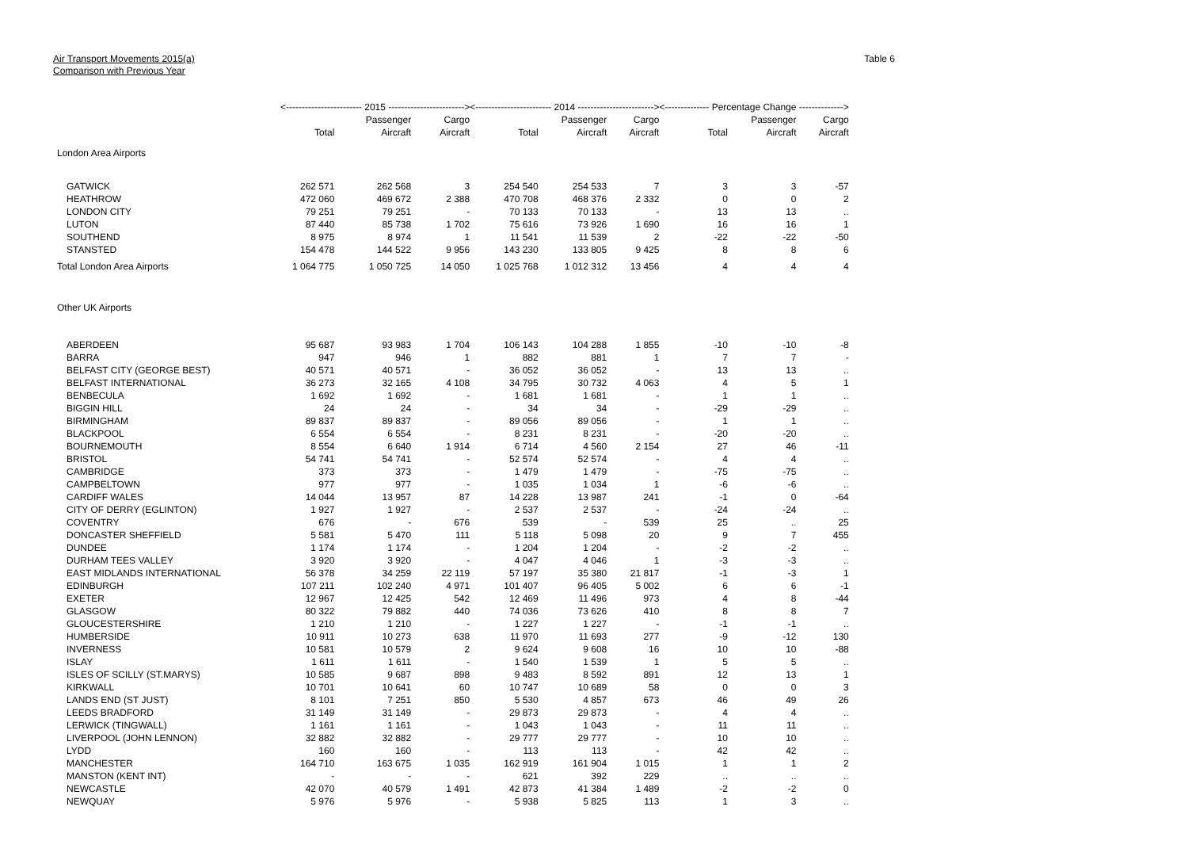Air Transport Movements 2015(a)
Comparison with Previous Year
Table 6
| | <------------------------ 2015 ------------------------> | | | <------------------------ 2014 ------------------------> | | | <-------------- Percentage Change --------------> | | |
| --- | --- | --- | --- | --- | --- | --- | --- | --- | --- |
| | | Passenger | Cargo | | Passenger | Cargo | | Passenger | Cargo |
| | Total | Aircraft | Aircraft | Total | Aircraft | Aircraft | Total | Aircraft | Aircraft |
| London Area Airports | | | | | | | | | |
| GATWICK | 262 571 | 262 568 | 3 | 254 540 | 254 533 | 7 | 3 | 3 | -57 |
| HEATHROW | 472 060 | 469 672 | 2 388 | 470 708 | 468 376 | 2 332 | 0 | 0 | 2 |
| LONDON CITY | 79 251 | 79 251 | - | 70 133 | 70 133 | - | 13 | 13 | .. |
| LUTON | 87 440 | 85 738 | 1 702 | 75 616 | 73 926 | 1 690 | 16 | 16 | 1 |
| SOUTHEND | 8 975 | 8 974 | 1 | 11 541 | 11 539 | 2 | -22 | -22 | -50 |
| STANSTED | 154 478 | 144 522 | 9 956 | 143 230 | 133 805 | 9 425 | 8 | 8 | 6 |
| Total London Area Airports | 1 064 775 | 1 050 725 | 14 050 | 1 025 768 | 1 012 312 | 13 456 | 4 | 4 | 4 |
| Other UK Airports | | | | | | | | | |
| ABERDEEN | 95 687 | 93 983 | 1 704 | 106 143 | 104 288 | 1 855 | -10 | -10 | -8 |
| BARRA | 947 | 946 | 1 | 882 | 881 | 1 | 7 | 7 | - |
| BELFAST CITY (GEORGE BEST) | 40 571 | 40 571 | - | 36 052 | 36 052 | - | 13 | 13 | .. |
| BELFAST INTERNATIONAL | 36 273 | 32 165 | 4 108 | 34 795 | 30 732 | 4 063 | 4 | 5 | 1 |
| BENBECULA | 1 692 | 1 692 | - | 1 681 | 1 681 | - | 1 | 1 | .. |
| BIGGIN HILL | 24 | 24 | - | 34 | 34 | - | -29 | -29 | .. |
| BIRMINGHAM | 89 837 | 89 837 | - | 89 056 | 89 056 | - | 1 | 1 | .. |
| BLACKPOOL | 6 554 | 6 554 | - | 8 231 | 8 231 | - | -20 | -20 | .. |
| BOURNEMOUTH | 8 554 | 6 640 | 1 914 | 6 714 | 4 560 | 2 154 | 27 | 46 | -11 |
| BRISTOL | 54 741 | 54 741 | - | 52 574 | 52 574 | - | 4 | 4 | .. |
| CAMBRIDGE | 373 | 373 | - | 1 479 | 1 479 | - | -75 | -75 | .. |
| CAMPBELTOWN | 977 | 977 | - | 1 035 | 1 034 | 1 | -6 | -6 | .. |
| CARDIFF WALES | 14 044 | 13 957 | 87 | 14 228 | 13 987 | 241 | -1 | 0 | -64 |
| CITY OF DERRY (EGLINTON) | 1 927 | 1 927 | - | 2 537 | 2 537 | - | -24 | -24 | .. |
| COVENTRY | 676 | - | 676 | 539 | - | 539 | 25 | .. | 25 |
| DONCASTER SHEFFIELD | 5 581 | 5 470 | 111 | 5 118 | 5 098 | 20 | 9 | 7 | 455 |
| DUNDEE | 1 174 | 1 174 | - | 1 204 | 1 204 | - | -2 | -2 | .. |
| DURHAM TEES VALLEY | 3 920 | 3 920 | - | 4 047 | 4 046 | 1 | -3 | -3 | .. |
| EAST MIDLANDS INTERNATIONAL | 56 378 | 34 259 | 22 119 | 57 197 | 35 380 | 21 817 | -1 | -3 | 1 |
| EDINBURGH | 107 211 | 102 240 | 4 971 | 101 407 | 96 405 | 5 002 | 6 | 6 | -1 |
| EXETER | 12 967 | 12 425 | 542 | 12 469 | 11 496 | 973 | 4 | 8 | -44 |
| GLASGOW | 80 322 | 79 882 | 440 | 74 036 | 73 626 | 410 | 8 | 8 | 7 |
| GLOUCESTERSHIRE | 1 210 | 1 210 | - | 1 227 | 1 227 | - | -1 | -1 | .. |
| HUMBERSIDE | 10 911 | 10 273 | 638 | 11 970 | 11 693 | 277 | -9 | -12 | 130 |
| INVERNESS | 10 581 | 10 579 | 2 | 9 624 | 9 608 | 16 | 10 | 10 | -88 |
| ISLAY | 1 611 | 1 611 | - | 1 540 | 1 539 | 1 | 5 | 5 | .. |
| ISLES OF SCILLY (ST.MARYS) | 10 585 | 9 687 | 898 | 9 483 | 8 592 | 891 | 12 | 13 | 1 |
| KIRKWALL | 10 701 | 10 641 | 60 | 10 747 | 10 689 | 58 | 0 | 0 | 3 |
| LANDS END (ST JUST) | 8 101 | 7 251 | 850 | 5 530 | 4 857 | 673 | 46 | 49 | 26 |
| LEEDS BRADFORD | 31 149 | 31 149 | - | 29 873 | 29 873 | - | 4 | 4 | .. |
| LERWICK (TINGWALL) | 1 161 | 1 161 | - | 1 043 | 1 043 | - | 11 | 11 | .. |
| LIVERPOOL (JOHN LENNON) | 32 882 | 32 882 | - | 29 777 | 29 777 | - | 10 | 10 | .. |
| LYDD | 160 | 160 | - | 113 | 113 | - | 42 | 42 | .. |
| MANCHESTER | 164 710 | 163 675 | 1 035 | 162 919 | 161 904 | 1 015 | 1 | 1 | 2 |
| MANSTON (KENT INT) | - | - | - | 621 | 392 | 229 | .. | .. | .. |
| NEWCASTLE | 42 070 | 40 579 | 1 491 | 42 873 | 41 384 | 1 489 | -2 | -2 | 0 |
| NEWQUAY | 5 976 | 5 976 | - | 5 938 | 5 825 | 113 | 1 | 3 | .. |